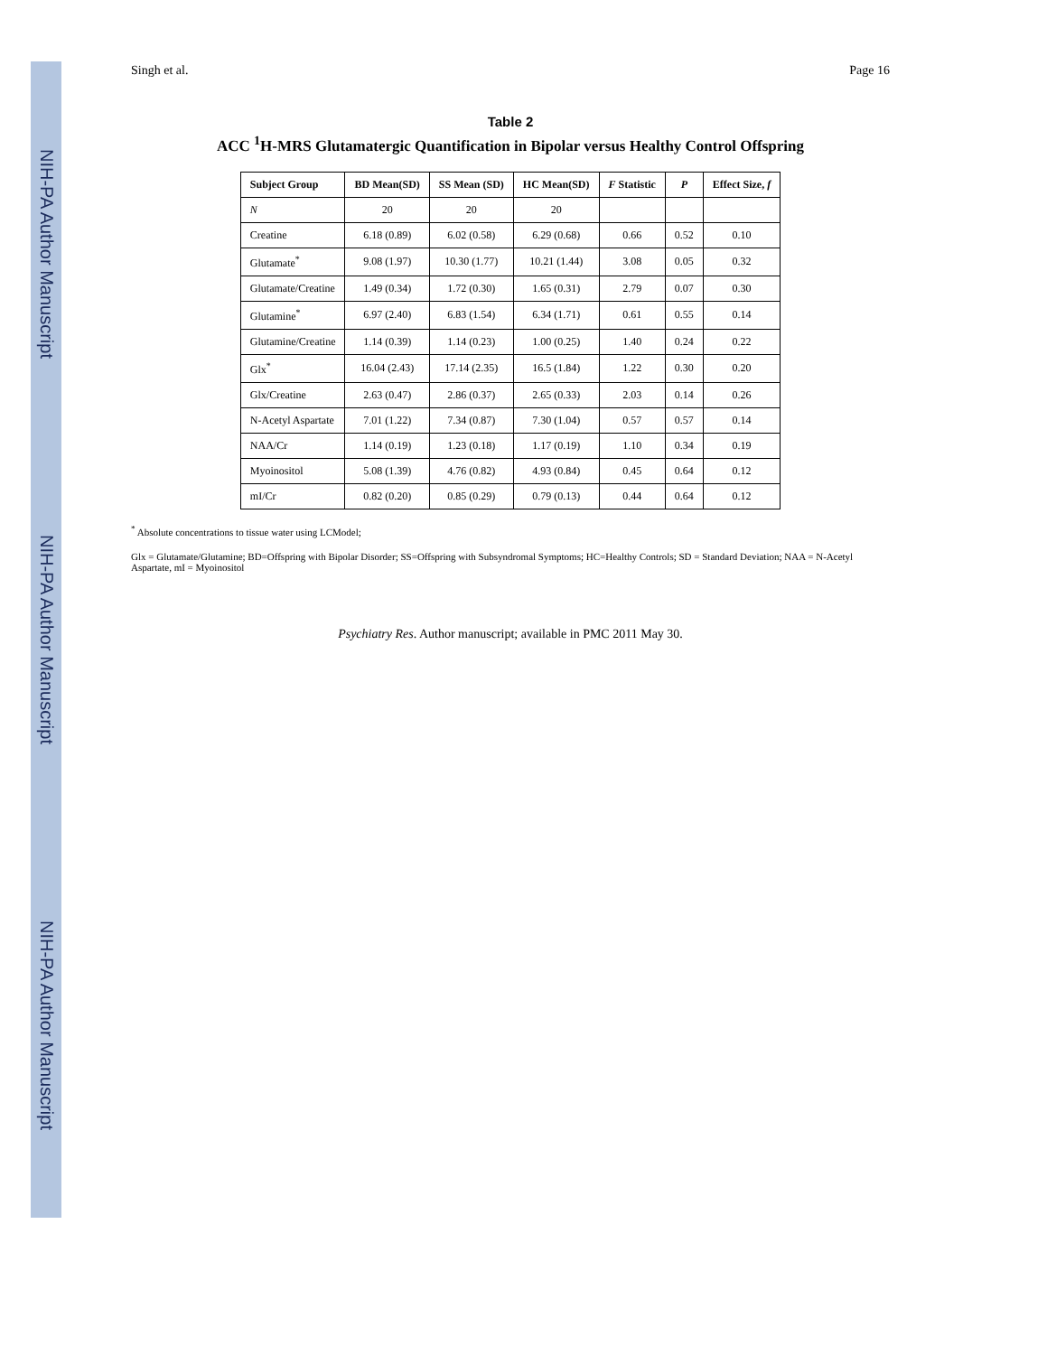NIH-PA Author Manuscript
NIH-PA Author Manuscript
NIH-PA Author Manuscript
Singh et al. Page 16
Table 2
ACC <sup>1</sup>H-MRS Glutamatergic Quantification in Bipolar versus Healthy Control Offspring
| Subject Group | BD Mean(SD) | SS Mean (SD) | HC Mean(SD) | F Statistic | P | Effect Size, f |
| --- | --- | --- | --- | --- | --- | --- |
| N | 20 | 20 | 20 | | | |
| Creatine | 6.18 (0.89) | 6.02 (0.58) | 6.29 (0.68) | 0.66 | 0.52 | 0.10 |
| Glutamate<sup>*</sup> | 9.08 (1.97) | 10.30 (1.77) | 10.21 (1.44) | 3.08 | 0.05 | 0.32 |
| Glutamate/Creatine | 1.49 (0.34) | 1.72 (0.30) | 1.65 (0.31) | 2.79 | 0.07 | 0.30 |
| Glutamine<sup>*</sup> | 6.97 (2.40) | 6.83 (1.54) | 6.34 (1.71) | 0.61 | 0.55 | 0.14 |
| Glutamine/Creatine | 1.14 (0.39) | 1.14 (0.23) | 1.00 (0.25) | 1.40 | 0.24 | 0.22 |
| Glx<sup>*</sup> | 16.04 (2.43) | 17.14 (2.35) | 16.5 (1.84) | 1.22 | 0.30 | 0.20 |
| Glx/Creatine | 2.63 (0.47) | 2.86 (0.37) | 2.65 (0.33) | 2.03 | 0.14 | 0.26 |
| N-Acetyl Aspartate | 7.01 (1.22) | 7.34 (0.87) | 7.30 (1.04) | 0.57 | 0.57 | 0.14 |
| NAA/Cr | 1.14 (0.19) | 1.23 (0.18) | 1.17 (0.19) | 1.10 | 0.34 | 0.19 |
| Myoinositol | 5.08 (1.39) | 4.76 (0.82) | 4.93 (0.84) | 0.45 | 0.64 | 0.12 |
| mI/Cr | 0.82 (0.20) | 0.85 (0.29) | 0.79 (0.13) | 0.44 | 0.64 | 0.12 |
<sup>*</sup> Absolute concentrations to tissue water using LCModel;
Glx = Glutamate/Glutamine; BD=Offspring with Bipolar Disorder; SS=Offspring with Subsyndromal Symptoms; HC=Healthy Controls; SD = Standard Deviation; NAA = N-Acetyl Aspartate, mI = Myoinositol
Psychiatry Res. Author manuscript; available in PMC 2011 May 30.